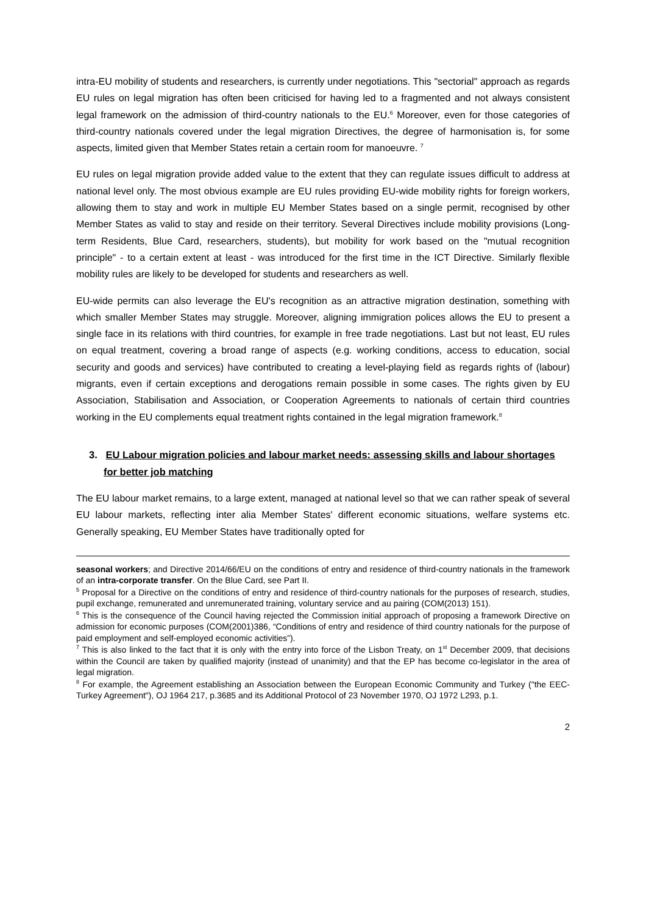intra-EU mobility of students and researchers, is currently under negotiations. This "sectorial" approach as regards EU rules on legal migration has often been criticised for having led to a fragmented and not always consistent legal framework on the admission of third-country nationals to the EU.<sup>6</sup> Moreover, even for those categories of third-country nationals covered under the legal migration Directives, the degree of harmonisation is, for some aspects, limited given that Member States retain a certain room for manoeuvre. <sup>7</sup>
EU rules on legal migration provide added value to the extent that they can regulate issues difficult to address at national level only. The most obvious example are EU rules providing EU-wide mobility rights for foreign workers, allowing them to stay and work in multiple EU Member States based on a single permit, recognised by other Member States as valid to stay and reside on their territory. Several Directives include mobility provisions (Long-term Residents, Blue Card, researchers, students), but mobility for work based on the "mutual recognition principle" - to a certain extent at least - was introduced for the first time in the ICT Directive. Similarly flexible mobility rules are likely to be developed for students and researchers as well.
EU-wide permits can also leverage the EU's recognition as an attractive migration destination, something with which smaller Member States may struggle. Moreover, aligning immigration polices allows the EU to present a single face in its relations with third countries, for example in free trade negotiations. Last but not least, EU rules on equal treatment, covering a broad range of aspects (e.g. working conditions, access to education, social security and goods and services) have contributed to creating a level-playing field as regards rights of (labour) migrants, even if certain exceptions and derogations remain possible in some cases. The rights given by EU Association, Stabilisation and Association, or Cooperation Agreements to nationals of certain third countries working in the EU complements equal treatment rights contained in the legal migration framework.<sup>8</sup>
3. EU Labour migration policies and labour market needs: assessing skills and labour shortages for better job matching
The EU labour market remains, to a large extent, managed at national level so that we can rather speak of several EU labour markets, reflecting inter alia Member States' different economic situations, welfare systems etc. Generally speaking, EU Member States have traditionally opted for
seasonal workers; and Directive 2014/66/EU on the conditions of entry and residence of third-country nationals in the framework of an intra-corporate transfer. On the Blue Card, see Part II.
<sup>5</sup> Proposal for a Directive on the conditions of entry and residence of third-country nationals for the purposes of research, studies, pupil exchange, remunerated and unremunerated training, voluntary service and au pairing (COM(2013) 151).
<sup>6</sup> This is the consequence of the Council having rejected the Commission initial approach of proposing a framework Directive on admission for economic purposes (COM(2001)386, “Conditions of entry and residence of third country nationals for the purpose of paid employment and self-employed economic activities”).
<sup>7</sup> This is also linked to the fact that it is only with the entry into force of the Lisbon Treaty, on 1<sup>st</sup> December 2009, that decisions within the Council are taken by qualified majority (instead of unanimity) and that the EP has become co-legislator in the area of legal migration.
<sup>8</sup> For example, the Agreement establishing an Association between the European Economic Community and Turkey ("the EEC-Turkey Agreement"), OJ 1964 217, p.3685 and its Additional Protocol of 23 November 1970, OJ 1972 L293, p.1.
2